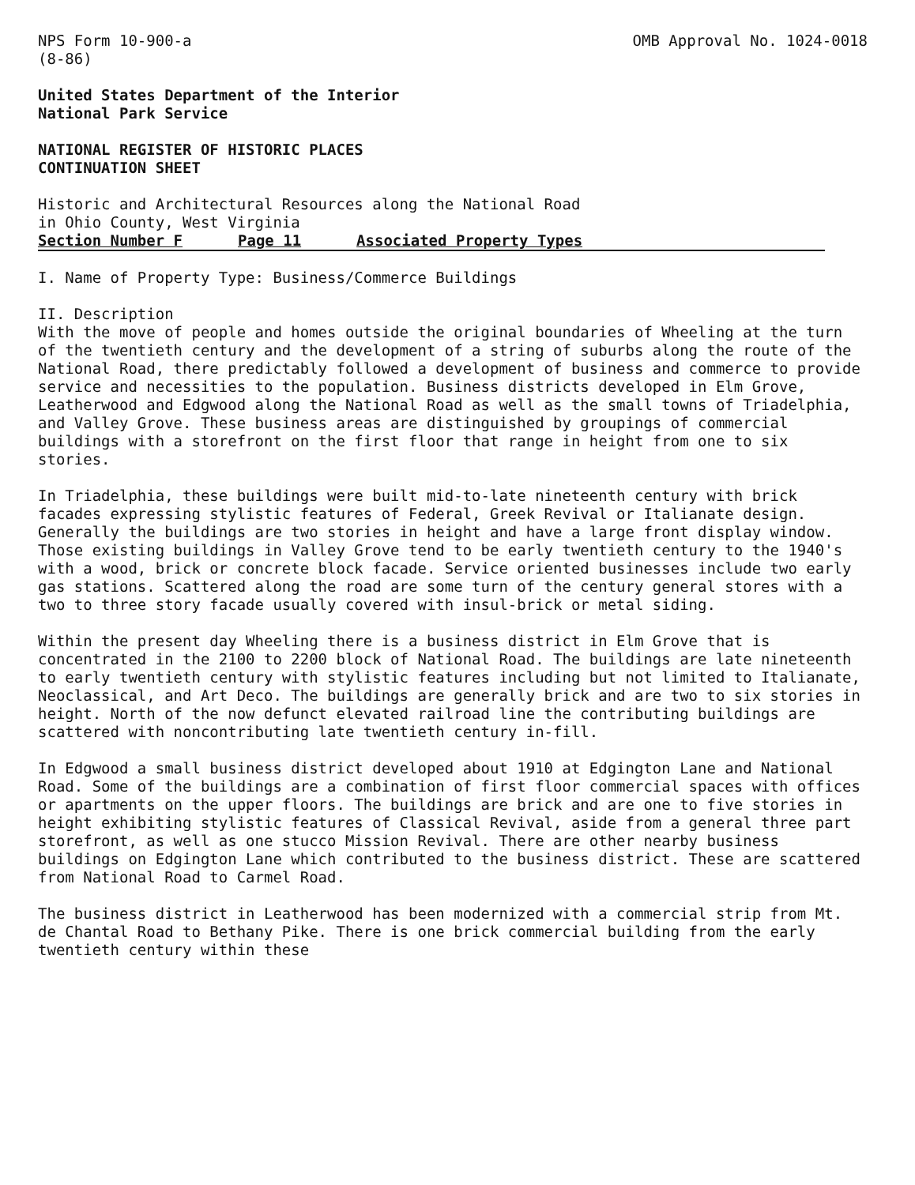NPS Form 10-900-a
(8-86)
OMB Approval No. 1024-0018
United States Department of the Interior
National Park Service
NATIONAL REGISTER OF HISTORIC PLACES
CONTINUATION SHEET
Historic and Architectural Resources along the National Road
in Ohio County, West Virginia
Section Number F Page 11 Associated Property Types
I. Name of Property Type: Business/Commerce Buildings
II. Description
With the move of people and homes outside the original boundaries of Wheeling at the turn of the twentieth century and the development of a string of suburbs along the route of the National Road, there predictably followed a development of business and commerce to provide service and necessities to the population. Business districts developed in Elm Grove, Leatherwood and Edgwood along the National Road as well as the small towns of Triadelphia, and Valley Grove. These business areas are distinguished by groupings of commercial buildings with a storefront on the first floor that range in height from one to six stories.
In Triadelphia, these buildings were built mid-to-late nineteenth century with brick facades expressing stylistic features of Federal, Greek Revival or Italianate design. Generally the buildings are two stories in height and have a large front display window. Those existing buildings in Valley Grove tend to be early twentieth century to the 1940's with a wood, brick or concrete block facade. Service oriented businesses include two early gas stations. Scattered along the road are some turn of the century general stores with a two to three story facade usually covered with insul-brick or metal siding.
Within the present day Wheeling there is a business district in Elm Grove that is concentrated in the 2100 to 2200 block of National Road. The buildings are late nineteenth to early twentieth century with stylistic features including but not limited to Italianate, Neoclassical, and Art Deco. The buildings are generally brick and are two to six stories in height. North of the now defunct elevated railroad line the contributing buildings are scattered with noncontributing late twentieth century in-fill.
In Edgwood a small business district developed about 1910 at Edgington Lane and National Road. Some of the buildings are a combination of first floor commercial spaces with offices or apartments on the upper floors. The buildings are brick and are one to five stories in height exhibiting stylistic features of Classical Revival, aside from a general three part storefront, as well as one stucco Mission Revival. There are other nearby business buildings on Edgington Lane which contributed to the business district. These are scattered from National Road to Carmel Road.
The business district in Leatherwood has been modernized with a commercial strip from Mt. de Chantal Road to Bethany Pike. There is one brick commercial building from the early twentieth century within these